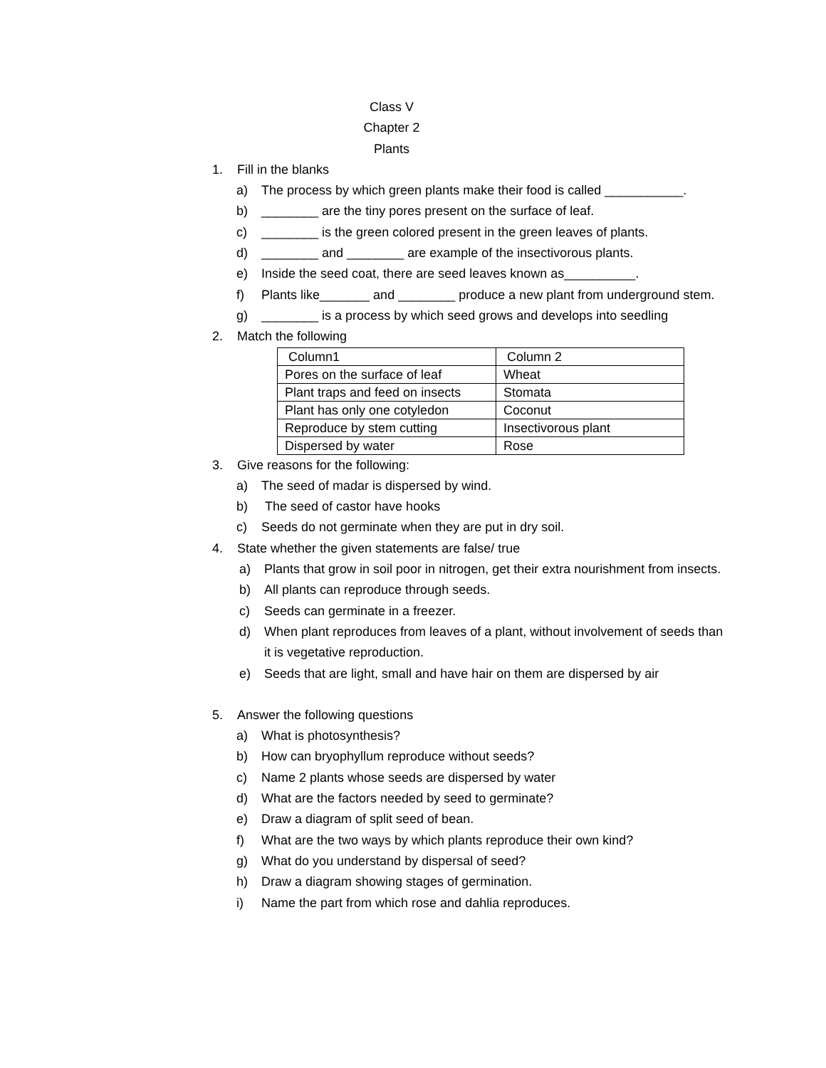Class V
Chapter 2
Plants
1. Fill in the blanks
a) The process by which green plants make their food is called ___________.
b) ________ are the tiny pores present on the surface of leaf.
c) ________ is the green colored present in the green leaves of plants.
d) ________ and ________ are example of the insectivorous plants.
e) Inside the seed coat, there are seed leaves known as__________.
f) Plants like_______ and ________ produce a new plant from underground stem.
g) ________ is a process by which seed grows and develops into seedling
2. Match the following
| Column1 | Column 2 |
| Pores on the surface of leaf | Wheat |
| Plant traps and feed on insects | Stomata |
| Plant has only one cotyledon | Coconut |
| Reproduce by stem cutting | Insectivorous plant |
| Dispersed by water | Rose |
3. Give reasons for the following:
a) The seed of madar is dispersed by wind.
b) The seed of castor have hooks
c) Seeds do not germinate when they are put in dry soil.
4. State whether the given statements are false/ true
a) Plants that grow in soil poor in nitrogen, get their extra nourishment from insects.
b) All plants can reproduce through seeds.
c) Seeds can germinate in a freezer.
d) When plant reproduces from leaves of a plant, without involvement of seeds than it is vegetative reproduction.
e) Seeds that are light, small and have hair on them are dispersed by air
5. Answer the following questions
a) What is photosynthesis?
b) How can bryophyllum reproduce without seeds?
c) Name 2 plants whose seeds are dispersed by water
d) What are the factors needed by seed to germinate?
e) Draw a diagram of split seed of bean.
f) What are the two ways by which plants reproduce their own kind?
g) What do you understand by dispersal of seed?
h) Draw a diagram showing stages of germination.
i) Name the part from which rose and dahlia reproduces.